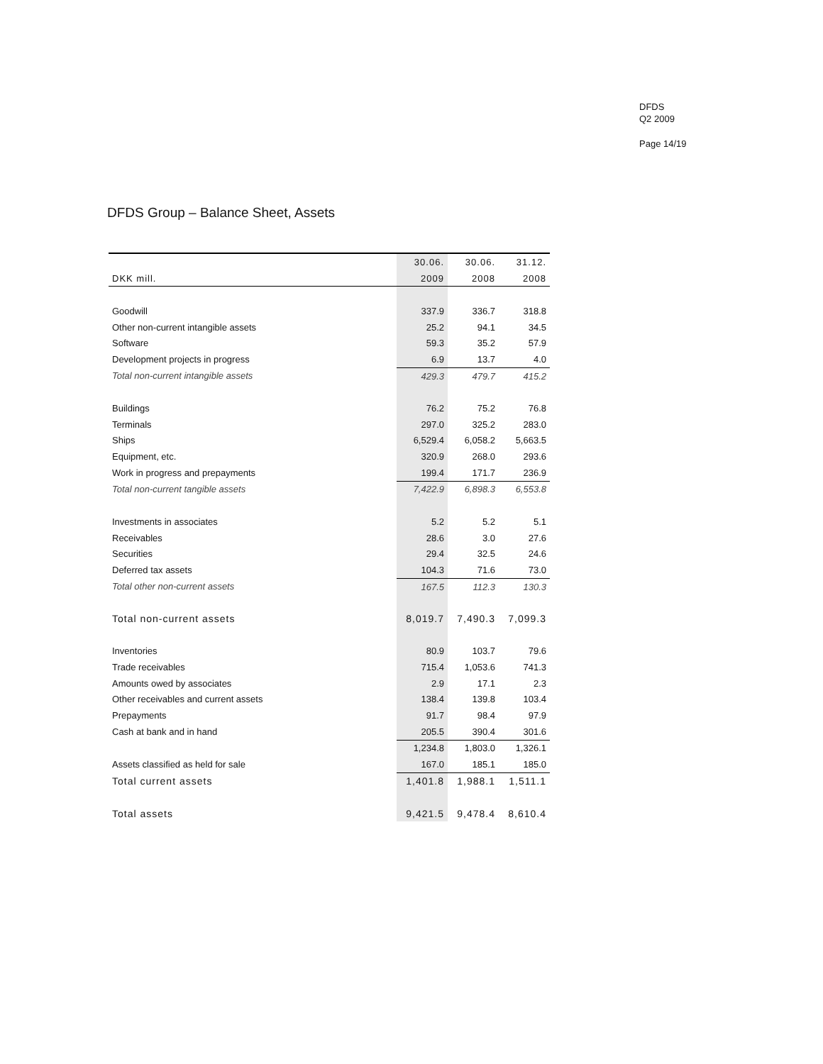DFDS
Q2 2009
Page 14/19
DFDS Group – Balance Sheet, Assets
| | 30.06. | 30.06. | 31.12. |
| --- | --- | --- | --- |
| DKK mill. | 2009 | 2008 | 2008 |
| Goodwill | 337.9 | 336.7 | 318.8 |
| Other non-current intangible assets | 25.2 | 94.1 | 34.5 |
| Software | 59.3 | 35.2 | 57.9 |
| Development projects in progress | 6.9 | 13.7 | 4.0 |
| Total non-current intangible assets | 429.3 | 479.7 | 415.2 |
| Buildings | 76.2 | 75.2 | 76.8 |
| Terminals | 297.0 | 325.2 | 283.0 |
| Ships | 6,529.4 | 6,058.2 | 5,663.5 |
| Equipment, etc. | 320.9 | 268.0 | 293.6 |
| Work in progress and prepayments | 199.4 | 171.7 | 236.9 |
| Total non-current tangible assets | 7,422.9 | 6,898.3 | 6,553.8 |
| Investments in associates | 5.2 | 5.2 | 5.1 |
| Receivables | 28.6 | 3.0 | 27.6 |
| Securities | 29.4 | 32.5 | 24.6 |
| Deferred tax assets | 104.3 | 71.6 | 73.0 |
| Total other non-current assets | 167.5 | 112.3 | 130.3 |
| Total non-current assets | 8,019.7 | 7,490.3 | 7,099.3 |
| Inventories | 80.9 | 103.7 | 79.6 |
| Trade receivables | 715.4 | 1,053.6 | 741.3 |
| Amounts owed by associates | 2.9 | 17.1 | 2.3 |
| Other receivables and current assets | 138.4 | 139.8 | 103.4 |
| Prepayments | 91.7 | 98.4 | 97.9 |
| Cash at bank and in hand | 205.5 | 390.4 | 301.6 |
| | 1,234.8 | 1,803.0 | 1,326.1 |
| Assets classified as held for sale | 167.0 | 185.1 | 185.0 |
| Total current assets | 1,401.8 | 1,988.1 | 1,511.1 |
| Total assets | 9,421.5 | 9,478.4 | 8,610.4 |